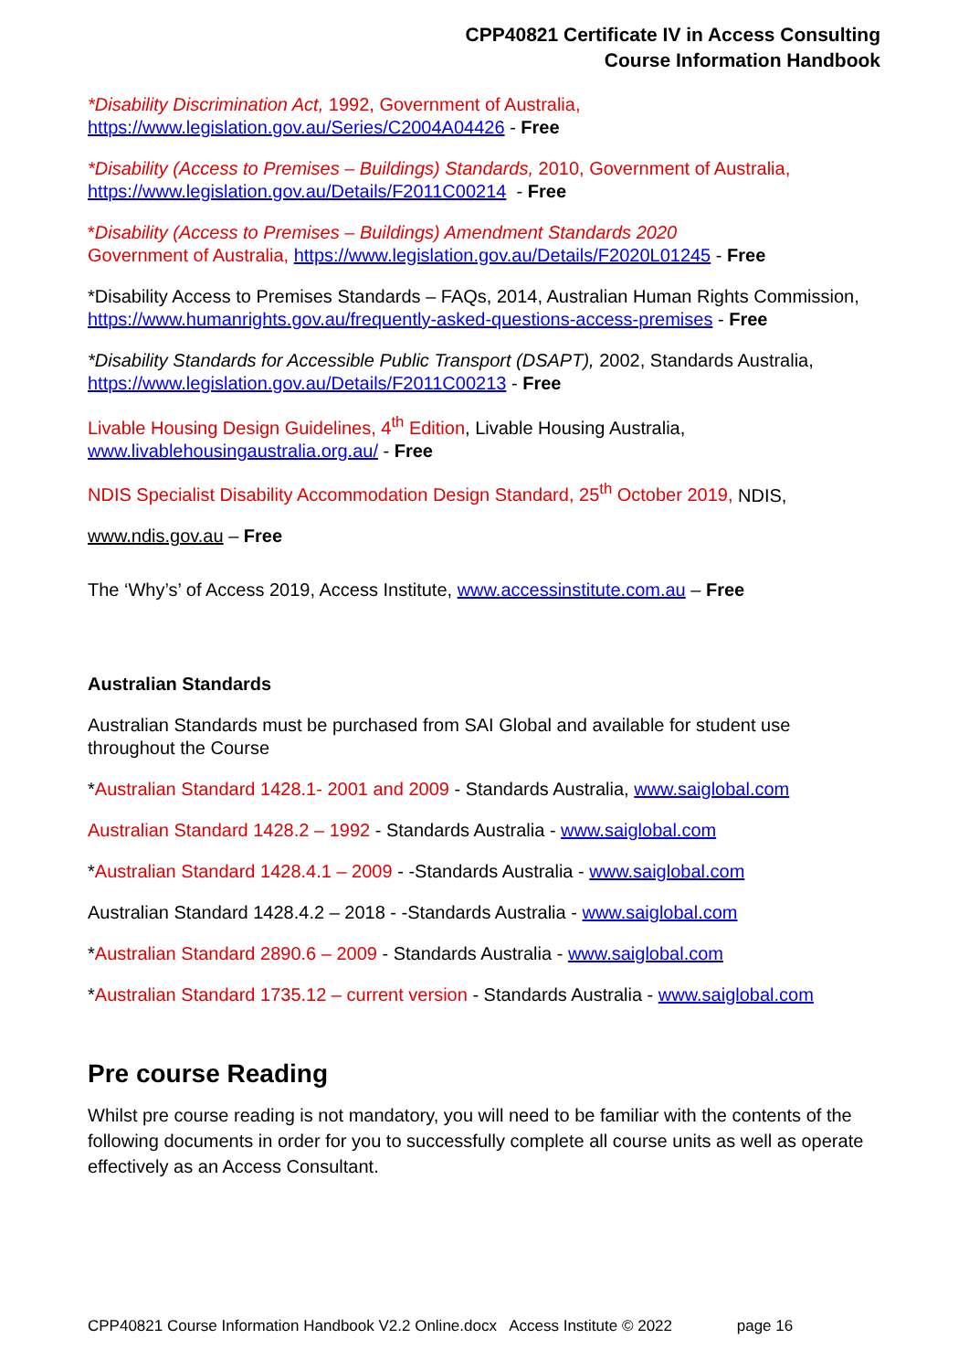CPP40821 Certificate IV in Access Consulting
Course Information Handbook
*Disability Discrimination Act, 1992, Government of Australia,
https://www.legislation.gov.au/Series/C2004A04426 - Free
*Disability (Access to Premises – Buildings) Standards, 2010, Government of Australia,
https://www.legislation.gov.au/Details/F2011C00214 - Free
*Disability (Access to Premises – Buildings) Amendment Standards 2020
Government of Australia, https://www.legislation.gov.au/Details/F2020L01245 - Free
*Disability Access to Premises Standards – FAQs, 2014, Australian Human Rights Commission, https://www.humanrights.gov.au/frequently-asked-questions-access-premises - Free
*Disability Standards for Accessible Public Transport (DSAPT), 2002, Standards Australia, https://www.legislation.gov.au/Details/F2011C00213 - Free
Livable Housing Design Guidelines, 4<sup>th</sup> Edition, Livable Housing Australia, www.livablehousingaustralia.org.au/ - Free
NDIS Specialist Disability Accommodation Design Standard, 25<sup>th</sup> October 2019, NDIS,
www.ndis.gov.au – Free
The ‘Why’s’ of Access 2019, Access Institute, www.accessinstitute.com.au – Free
Australian Standards
Australian Standards must be purchased from SAI Global and available for student use throughout the Course
*Australian Standard 1428.1- 2001 and 2009 - Standards Australia, www.saiglobal.com
Australian Standard 1428.2 – 1992 - Standards Australia - www.saiglobal.com
*Australian Standard 1428.4.1 – 2009 - -Standards Australia - www.saiglobal.com
Australian Standard 1428.4.2 – 2018 - -Standards Australia - www.saiglobal.com
*Australian Standard 2890.6 – 2009 - Standards Australia - www.saiglobal.com
*Australian Standard 1735.12 – current version - Standards Australia - www.saiglobal.com
Pre course Reading
Whilst pre course reading is not mandatory, you will need to be familiar with the contents of the following documents in order for you to successfully complete all course units as well as operate effectively as an Access Consultant.
CPP40821 Course Information Handbook V2.2 Online.docx Access Institute © 2022 page 16